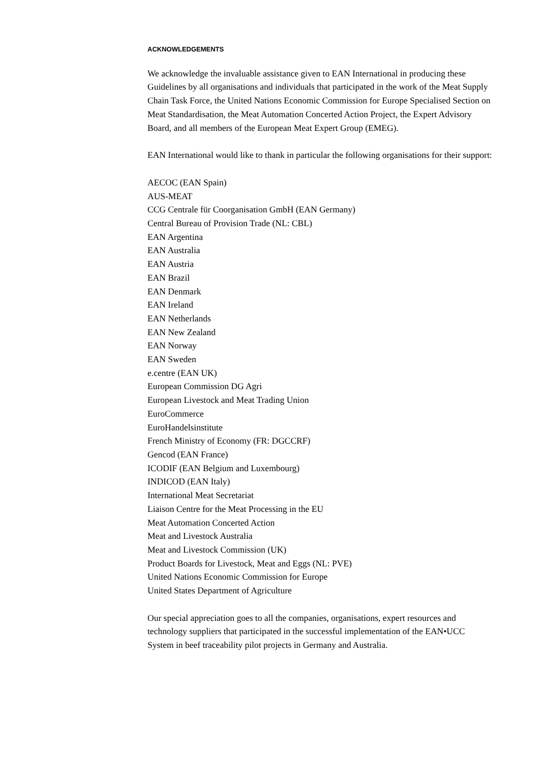ACKNOWLEDGEMENTS
We acknowledge the invaluable assistance given to EAN International in producing these Guidelines by all organisations and individuals that participated in the work of the Meat Supply Chain Task Force, the United Nations Economic Commission for Europe Specialised Section on Meat Standardisation, the Meat Automation Concerted Action Project, the Expert Advisory Board, and all members of the European Meat Expert Group (EMEG).
EAN International would like to thank in particular the following organisations for their support:
AECOC (EAN Spain)
AUS-MEAT
CCG Centrale für Coorganisation GmbH (EAN Germany)
Central Bureau of Provision Trade (NL: CBL)
EAN Argentina
EAN Australia
EAN Austria
EAN Brazil
EAN Denmark
EAN Ireland
EAN Netherlands
EAN New Zealand
EAN Norway
EAN Sweden
e.centre (EAN UK)
European Commission DG Agri
European Livestock and Meat Trading Union
EuroCommerce
EuroHandelsinstitute
French Ministry of Economy (FR: DGCCRF)
Gencod (EAN France)
ICODIF (EAN Belgium and Luxembourg)
INDICOD (EAN Italy)
International Meat Secretariat
Liaison Centre for the Meat Processing in the EU
Meat Automation Concerted Action
Meat and Livestock Australia
Meat and Livestock Commission (UK)
Product Boards for Livestock, Meat and Eggs (NL: PVE)
United Nations Economic Commission for Europe
United States Department of Agriculture
Our special appreciation goes to all the companies, organisations, expert resources and technology suppliers that participated in the successful implementation of the EAN•UCC System in beef traceability pilot projects in Germany and Australia.